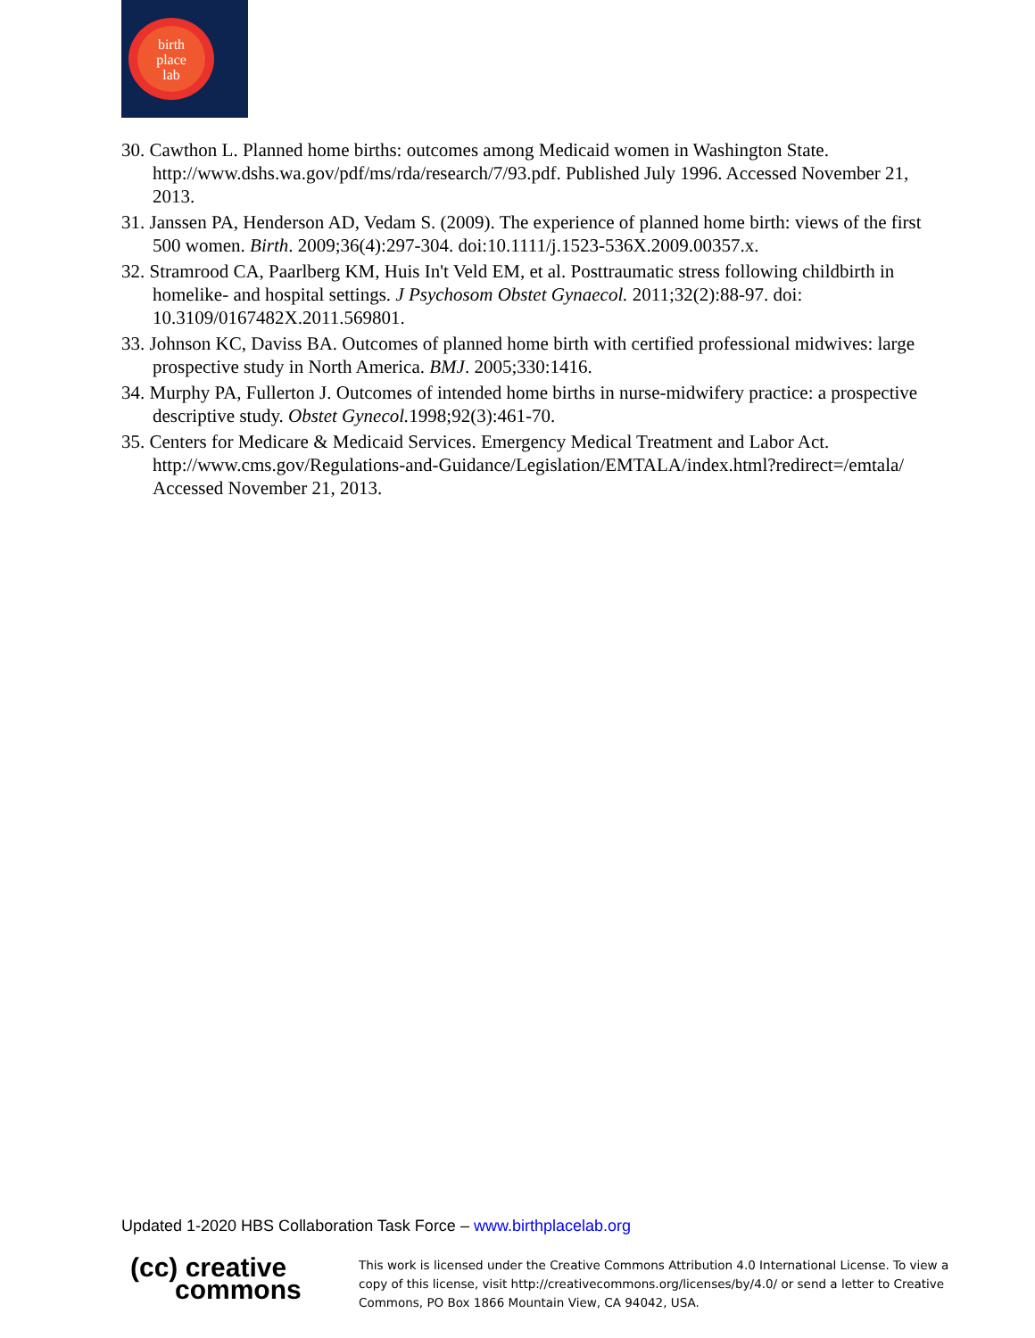birth
place
lab
30. Cawthon L. Planned home births: outcomes among Medicaid women in Washington State. http://www.dshs.wa.gov/pdf/ms/rda/research/7/93.pdf. Published July 1996. Accessed November 21, 2013.
31. Janssen PA, Henderson AD, Vedam S. (2009). The experience of planned home birth: views of the first 500 women. Birth. 2009;36(4):297-304. doi:10.1111/j.1523-536X.2009.00357.x.
32. Stramrood CA, Paarlberg KM, Huis In't Veld EM, et al. Posttraumatic stress following childbirth in homelike- and hospital settings. J Psychosom Obstet Gynaecol. 2011;32(2):88-97. doi: 10.3109/0167482X.2011.569801.
33. Johnson KC, Daviss BA. Outcomes of planned home birth with certified professional midwives: large prospective study in North America. BMJ. 2005;330:1416.
34. Murphy PA, Fullerton J. Outcomes of intended home births in nurse-midwifery practice: a prospective descriptive study. Obstet Gynecol. 1998;92(3):461-70.
35. Centers for Medicare & Medicaid Services. Emergency Medical Treatment and Labor Act. http://www.cms.gov/Regulations-and-Guidance/Legislation/EMTALA/index.html?redirect=/emtala/ Accessed November 21, 2013.
Updated 1-2020 HBS Collaboration Task Force – www.birthplacelab.org
(cc) creative
commons
This work is licensed under the Creative Commons Attribution 4.0 International License. To view a copy of this license, visit http://creativecommons.org/licenses/by/4.0/ or send a letter to Creative Commons, PO Box 1866 Mountain View, CA 94042, USA.